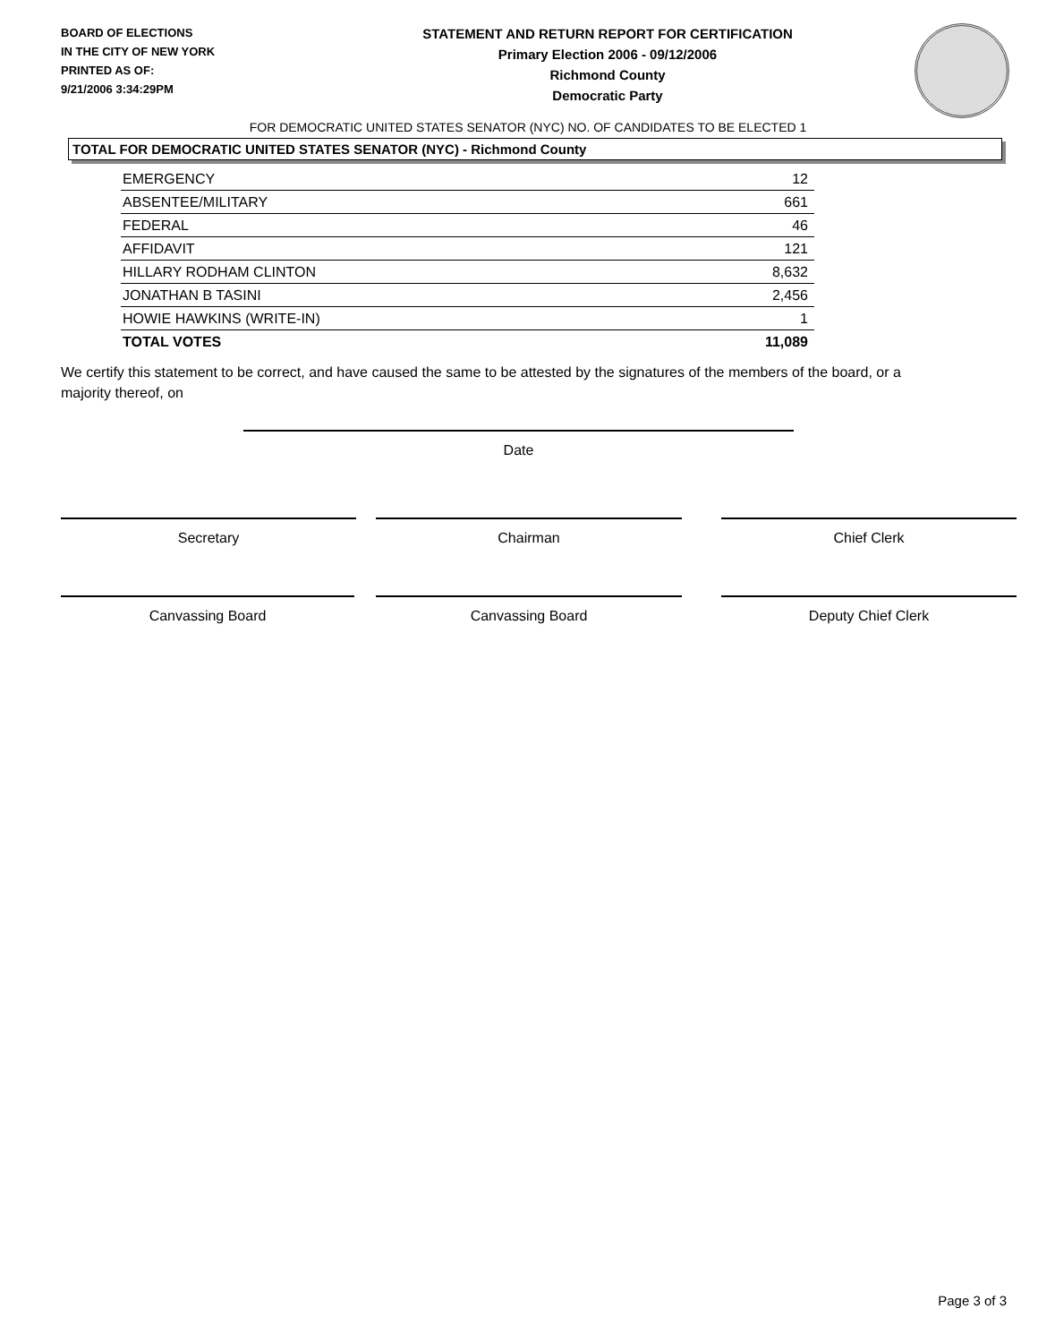BOARD OF ELECTIONS
IN THE CITY OF NEW YORK
PRINTED AS OF:
9/21/2006 3:34:29PM
STATEMENT AND RETURN REPORT FOR CERTIFICATION
Primary Election 2006 - 09/12/2006
Richmond County
Democratic Party
FOR DEMOCRATIC UNITED STATES SENATOR (NYC) NO. OF CANDIDATES TO BE ELECTED 1
TOTAL FOR DEMOCRATIC UNITED STATES SENATOR (NYC) - Richmond County
| EMERGENCY | 12 |
| ABSENTEE/MILITARY | 661 |
| FEDERAL | 46 |
| AFFIDAVIT | 121 |
| HILLARY RODHAM CLINTON | 8,632 |
| JONATHAN B TASINI | 2,456 |
| HOWIE HAWKINS (WRITE-IN) | 1 |
| TOTAL VOTES | 11,089 |
We certify this statement to be correct, and have caused the same to be attested by the signatures of the members of the board, or a majority thereof, on
Date
Secretary Chairman Chief Clerk
Canvassing Board Canvassing Board Deputy Chief Clerk
Page 3 of 3